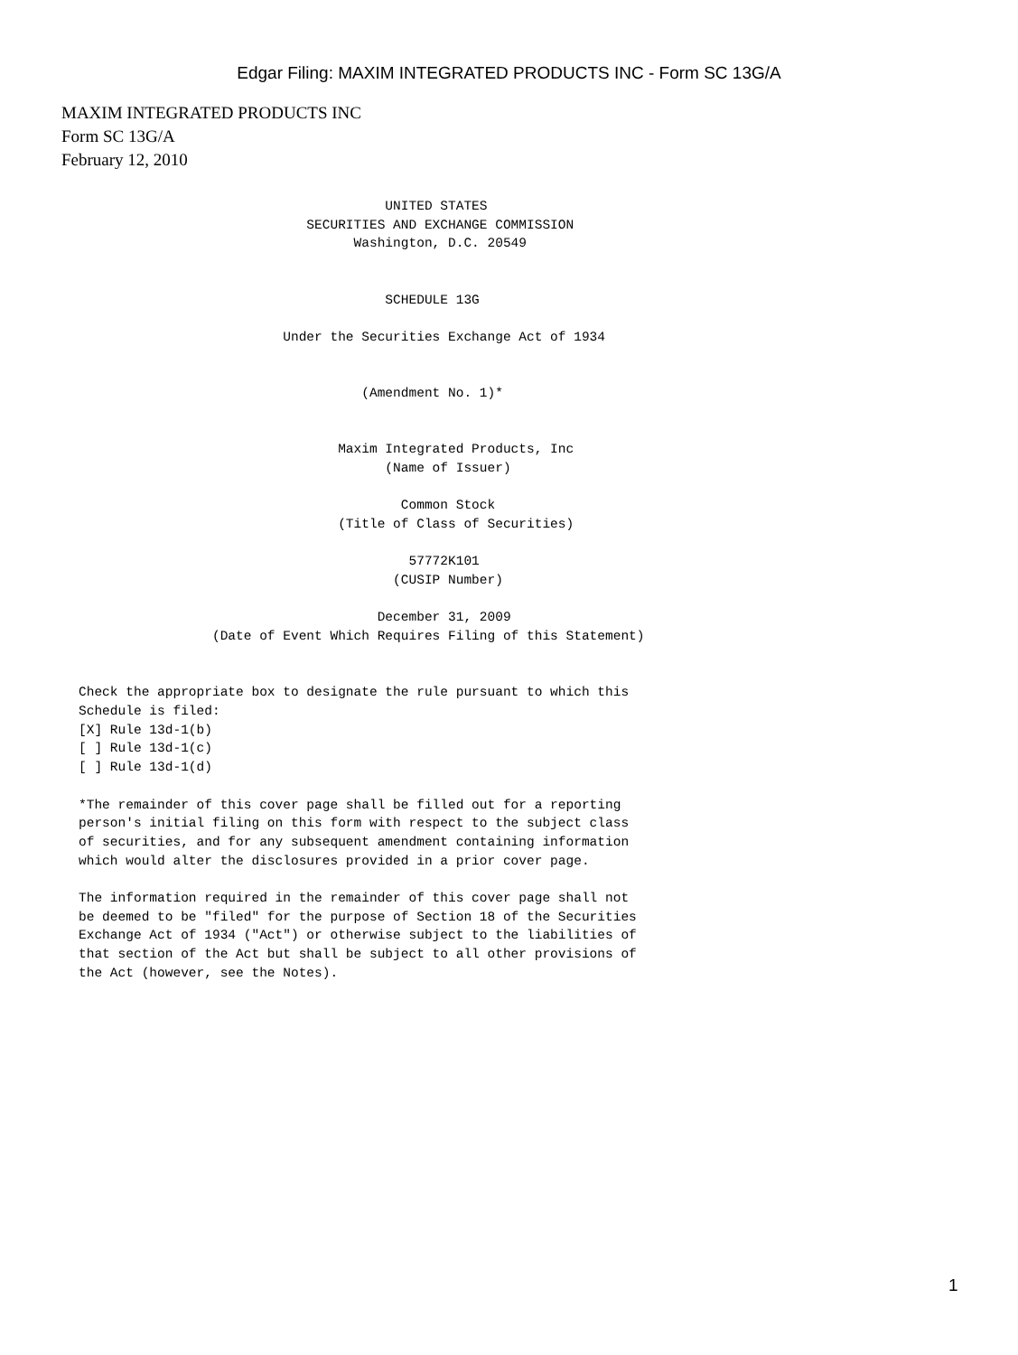Edgar Filing: MAXIM INTEGRATED PRODUCTS INC - Form SC 13G/A
MAXIM INTEGRATED PRODUCTS INC
Form SC 13G/A
February 12, 2010
                                                 UNITED STATES
                                       SECURITIES AND EXCHANGE COMMISSION
                                             Washington, D.C. 20549


                                                 SCHEDULE 13G

                                    Under the Securities Exchange Act of 1934


                                              (Amendment No. 1)*


                                           Maxim Integrated Products, Inc
                                                 (Name of Issuer)

                                                   Common Stock
                                           (Title of Class of Securities)

                                                    57772K101
                                                  (CUSIP Number)

                                                December 31, 2009
                           (Date of Event Which Requires Filing of this Statement)


          Check the appropriate box to designate the rule pursuant to which this
          Schedule is filed:
          [X] Rule 13d-1(b)
          [ ] Rule 13d-1(c)
          [ ] Rule 13d-1(d)

          *The remainder of this cover page shall be filled out for a reporting
          person's initial filing on this form with respect to the subject class
          of securities, and for any subsequent amendment containing information
          which would alter the disclosures provided in a prior cover page.

          The information required in the remainder of this cover page shall not
          be deemed to be "filed" for the purpose of Section 18 of the Securities
          Exchange Act of 1934 ("Act") or otherwise subject to the liabilities of
          that section of the Act but shall be subject to all other provisions of
          the Act (however, see the Notes).
1